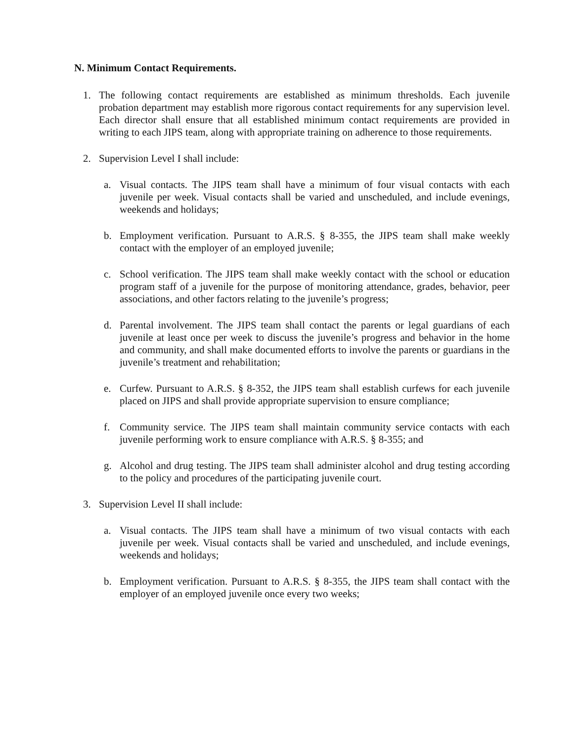N. Minimum Contact Requirements.
1. The following contact requirements are established as minimum thresholds. Each juvenile probation department may establish more rigorous contact requirements for any supervision level. Each director shall ensure that all established minimum contact requirements are provided in writing to each JIPS team, along with appropriate training on adherence to those requirements.
2. Supervision Level I shall include:
a. Visual contacts. The JIPS team shall have a minimum of four visual contacts with each juvenile per week. Visual contacts shall be varied and unscheduled, and include evenings, weekends and holidays;
b. Employment verification. Pursuant to A.R.S. § 8-355, the JIPS team shall make weekly contact with the employer of an employed juvenile;
c. School verification. The JIPS team shall make weekly contact with the school or education program staff of a juvenile for the purpose of monitoring attendance, grades, behavior, peer associations, and other factors relating to the juvenile’s progress;
d. Parental involvement. The JIPS team shall contact the parents or legal guardians of each juvenile at least once per week to discuss the juvenile’s progress and behavior in the home and community, and shall make documented efforts to involve the parents or guardians in the juvenile’s treatment and rehabilitation;
e. Curfew. Pursuant to A.R.S. § 8-352, the JIPS team shall establish curfews for each juvenile placed on JIPS and shall provide appropriate supervision to ensure compliance;
f. Community service. The JIPS team shall maintain community service contacts with each juvenile performing work to ensure compliance with A.R.S. § 8-355; and
g. Alcohol and drug testing. The JIPS team shall administer alcohol and drug testing according to the policy and procedures of the participating juvenile court.
3. Supervision Level II shall include:
a. Visual contacts. The JIPS team shall have a minimum of two visual contacts with each juvenile per week. Visual contacts shall be varied and unscheduled, and include evenings, weekends and holidays;
b. Employment verification. Pursuant to A.R.S. § 8-355, the JIPS team shall contact with the employer of an employed juvenile once every two weeks;